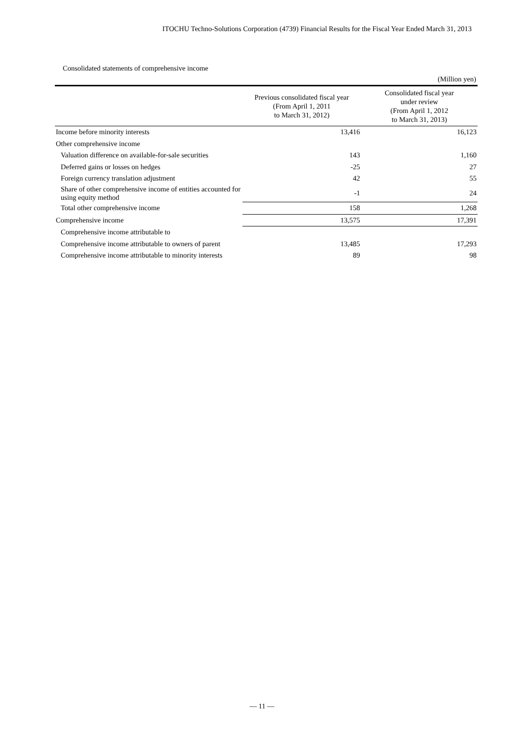ITOCHU Techno-Solutions Corporation (4739) Financial Results for the Fiscal Year Ended March 31, 2013
Consolidated statements of comprehensive income
(Million yen)
| | Previous consolidated fiscal year (From April 1, 2011 to March 31, 2012) | Consolidated fiscal year under review (From April 1, 2012 to March 31, 2013) |
| --- | --- | --- |
| Income before minority interests | 13,416 | 16,123 |
| Other comprehensive income | | |
| Valuation difference on available-for-sale securities | 143 | 1,160 |
| Deferred gains or losses on hedges | -25 | 27 |
| Foreign currency translation adjustment | 42 | 55 |
| Share of other comprehensive income of entities accounted for using equity method | -1 | 24 |
| Total other comprehensive income | 158 | 1,268 |
| Comprehensive income | 13,575 | 17,391 |
| Comprehensive income attributable to | | |
| Comprehensive income attributable to owners of parent | 13,485 | 17,293 |
| Comprehensive income attributable to minority interests | 89 | 98 |
— 11 —